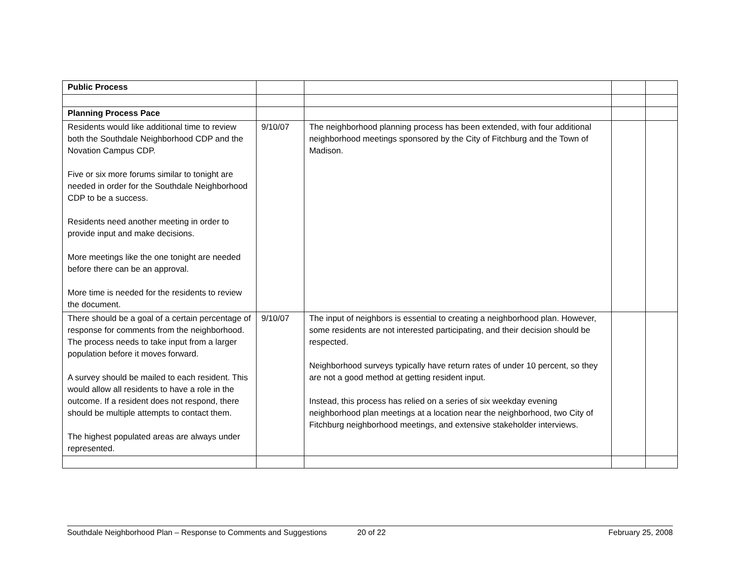| Public Process | | | | |
| Planning Process Pace | | | | |
| Residents would like additional time to review both the Southdale Neighborhood CDP and the Novation Campus CDP. Five or six more forums similar to tonight are needed in order for the Southdale Neighborhood CDP to be a success. Residents need another meeting in order to provide input and make decisions. More meetings like the one tonight are needed before there can be an approval. More time is needed for the residents to review the document. | 9/10/07 | The neighborhood planning process has been extended, with four additional neighborhood meetings sponsored by the City of Fitchburg and the Town of Madison. | | |
| There should be a goal of a certain percentage of response for comments from the neighborhood. The process needs to take input from a larger population before it moves forward. A survey should be mailed to each resident. This would allow all residents to have a role in the outcome. If a resident does not respond, there should be multiple attempts to contact them. The highest populated areas are always under represented. | 9/10/07 | The input of neighbors is essential to creating a neighborhood plan. However, some residents are not interested participating, and their decision should be respected. Neighborhood surveys typically have return rates of under 10 percent, so they are not a good method at getting resident input. Instead, this process has relied on a series of six weekday evening neighborhood plan meetings at a location near the neighborhood, two City of Fitchburg neighborhood meetings, and extensive stakeholder interviews. | | |
Southdale Neighborhood Plan – Response to Comments and Suggestions 20 of 22 February 25, 2008